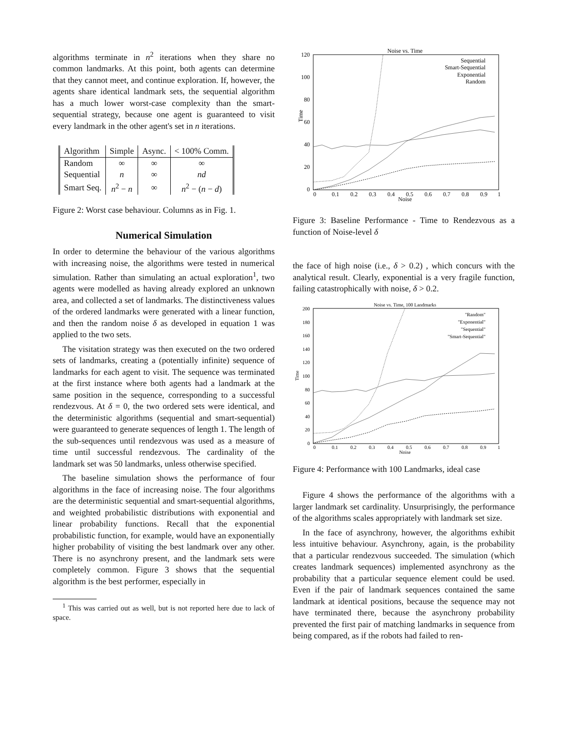algorithms terminate in n<sup>2</sup> iterations when they share no common landmarks. At this point, both agents can determine that they cannot meet, and continue exploration. If, however, the agents share identical landmark sets, the sequential algorithm has a much lower worst-case complexity than the smart-sequential strategy, because one agent is guaranteed to visit every landmark in the other agent's set in n iterations.
| Algorithm | Simple | Async. | < 100% Comm. |
| --- | --- | --- | --- |
| Random | ∞ | ∞ | ∞ |
| Sequential | n | ∞ | nd |
| Smart Seq. | n<sup>2</sup> − n | ∞ | n<sup>2</sup> − ( n − d ) |
Figure 2: Worst case behaviour. Columns as in Fig. 1.
Numerical Simulation
In order to determine the behaviour of the various algorithms with increasing noise, the algorithms were tested in numerical simulation. Rather than simulating an actual exploration<sup>1</sup>, two agents were modelled as having already explored an unknown area, and collected a set of landmarks. The distinctiveness values of the ordered landmarks were generated with a linear function, and then the random noise δ as developed in equation 1 was applied to the two sets.
The visitation strategy was then executed on the two ordered sets of landmarks, creating a (potentially infinite) sequence of landmarks for each agent to visit. The sequence was terminated at the first instance where both agents had a landmark at the same position in the sequence, corresponding to a successful rendezvous. At δ = 0, the two ordered sets were identical, and the deterministic algorithms (sequential and smart-sequential) were guaranteed to generate sequences of length 1. The length of the sub-sequences until rendezvous was used as a measure of time until successful rendezvous. The cardinality of the landmark set was 50 landmarks, unless otherwise specified.
The baseline simulation shows the performance of four algorithms in the face of increasing noise. The four algorithms are the deterministic sequential and smart-sequential algorithms, and weighted probabilistic distributions with exponential and linear probability functions. Recall that the exponential probabilistic function, for example, would have an exponentially higher probability of visiting the best landmark over any other. There is no asynchrony present, and the landmark sets were completely common. Figure 3 shows that the sequential algorithm is the best performer, especially in
<sup>1</sup> This was carried out as well, but is not reported here due to lack of space.
Noise vs. Time
120
100
80
60
40
20
0
Time
0
0.1
0.2
0.3
0.4
0.5
0.6
0.7
0.8
0.9
1
Noise
Sequential
Smart-Sequential
Exponential
Random
Figure 3: Baseline Performance - Time to Rendezvous as a function of Noise-level δ
the face of high noise (i.e., δ > 0.2) , which concurs with the analytical result. Clearly, exponential is a very fragile function, failing catastrophically with noise, δ > 0.2.
Noise vs. Time, 100 Landmarks
200
180
160
140
120
100
80
60
40
20
0
Time
0
0.1
0.2
0.3
0.4
0.5
0.6
0.7
0.8
0.9
1
Noise
"Random"
"Exponential"
"Sequential"
"Smart-Sequential"
Figure 4: Performance with 100 Landmarks, ideal case
Figure 4 shows the performance of the algorithms with a larger landmark set cardinality. Unsurprisingly, the performance of the algorithms scales appropriately with landmark set size.
In the face of asynchrony, however, the algorithms exhibit less intuitive behaviour. Asynchrony, again, is the probability that a particular rendezvous succeeded. The simulation (which creates landmark sequences) implemented asynchrony as the probability that a particular sequence element could be used. Even if the pair of landmark sequences contained the same landmark at identical positions, because the sequence may not have terminated there, because the asynchrony probability prevented the first pair of matching landmarks in sequence from being compared, as if the robots had failed to ren-